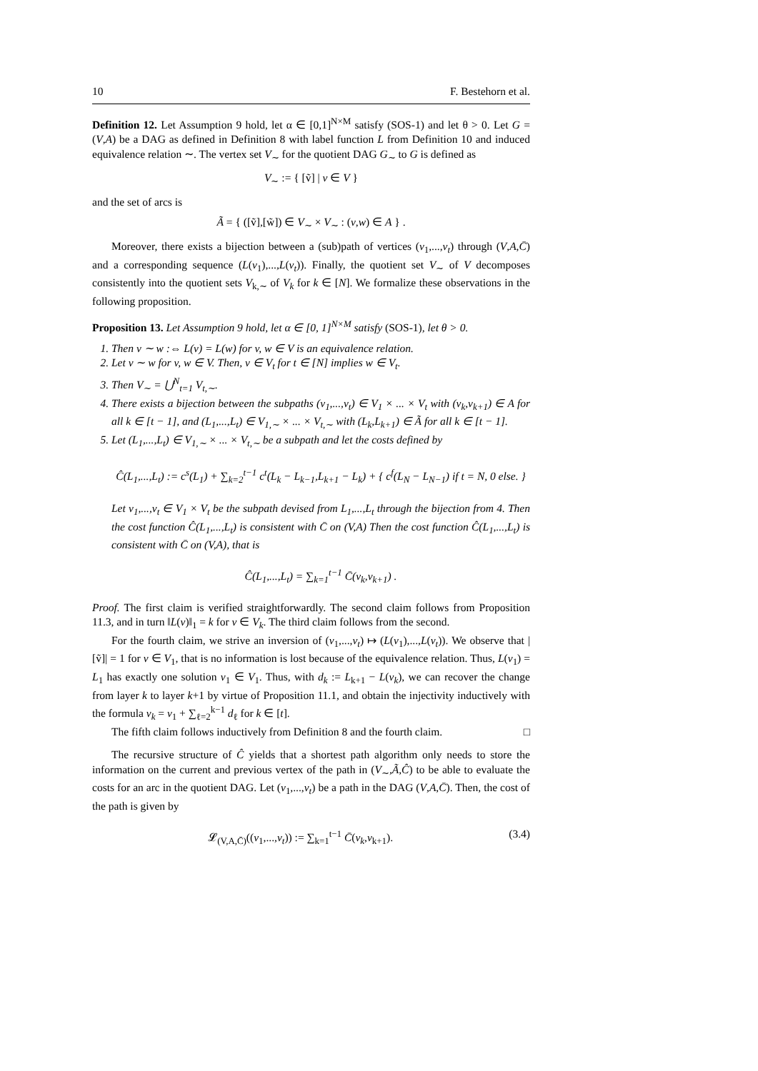10 F. Bestehorn et al.
Definition 12. Let Assumption 9 hold, let α ∈ [0,1]<sup>N×M</sup> satisfy (SOS-1) and let θ > 0. Let G = (V,A) be a DAG as defined in Definition 8 with label function L from Definition 10 and induced equivalence relation ∼. The vertex set V<sub>∼</sub> for the quotient DAG G<sub>∼</sub> to G is defined as
V<sub>∼</sub> := { [ṽ] | v ∈ V }
and the set of arcs is
Ã = { ([ṽ],[w̃]) ∈ V<sub>∼</sub> × V<sub>∼</sub> : (v,w) ∈ A } .
Moreover, there exists a bijection between a (sub)path of vertices (v<sub>1</sub>,...,v<sub>t</sub>) through (V,A,C̄) and a corresponding sequence (L(v<sub>1</sub>),...,L(v<sub>t</sub>)). Finally, the quotient set V<sub>∼</sub> of V decomposes consistently into the quotient sets V<sub>k,∼</sub> of V<sub>k</sub> for k ∈ [N]. We formalize these observations in the following proposition.
Proposition 13. Let Assumption 9 hold, let α ∈ [0, 1]<sup>N×M</sup> satisfy (SOS-1), let θ > 0.
1. Then v ∼ w :⇔ L(v) = L(w) for v, w ∈ V is an equivalence relation.
2. Let v ∼ w for v, w ∈ V. Then, v ∈ V<sub>t</sub> for t ∈ [N] implies w ∈ V<sub>t</sub>.
3. Then V<sub>∼</sub> = ⋃<sup>N</sup><sub>t=1</sub> V<sub>t,∼</sub>.
4. There exists a bijection between the subpaths (v<sub>1</sub>,...,v<sub>t</sub>) ∈ V<sub>1</sub> × ... × V<sub>t</sub> with (v<sub>k</sub>,v<sub>k+1</sub>) ∈ A for all k ∈ [t − 1], and (L<sub>1</sub>,...,L<sub>t</sub>) ∈ V<sub>1,∼</sub> × ... × V<sub>t,∼</sub> with (L<sub>k</sub>,L<sub>k+1</sub>) ∈ Ã for all k ∈ [t − 1].
5. Let (L<sub>1</sub>,...,L<sub>t</sub>) ∈ V<sub>1,∼</sub> × ... × V<sub>t,∼</sub> be a subpath and let the costs defined by
Ĉ(L<sub>1</sub>,...,L<sub>t</sub>) := c<sup>s</sup>(L<sub>1</sub>) + ∑<sub>k=2</sub><sup>t−1</sup> c<sup>t</sup>(L<sub>k</sub> − L<sub>k−1</sub>,L<sub>k+1</sub> − L<sub>k</sub>) + { c<sup>f</sup>(L<sub>N</sub> − L<sub>N−1</sub>) if t = N, 0 else. }
Let v<sub>1</sub>,...,v<sub>t</sub> ∈ V<sub>1</sub> × V<sub>t</sub> be the subpath devised from L<sub>1</sub>,...,L<sub>t</sub> through the bijection from 4. Then the cost function Ĉ(L<sub>1</sub>,...,L<sub>t</sub>) is consistent with C̄ on (V,A) Then the cost function Ĉ(L<sub>1</sub>,...,L<sub>t</sub>) is consistent with C̄ on (V,A), that is
Ĉ(L<sub>1</sub>,...,L<sub>t</sub>) = ∑<sub>k=1</sub><sup>t−1</sup> C̄(v<sub>k</sub>,v<sub>k+1</sub>) .
Proof. The first claim is verified straightforwardly. The second claim follows from Proposition 11.3, and in turn ‖L(v)‖<sub>1</sub> = k for v ∈ V<sub>k</sub>. The third claim follows from the second.
For the fourth claim, we strive an inversion of (v<sub>1</sub>,...,v<sub>t</sub>) ↦ (L(v<sub>1</sub>),...,L(v<sub>t</sub>)). We observe that |[ṽ]| = 1 for v ∈ V<sub>1</sub>, that is no information is lost because of the equivalence relation. Thus, L(v<sub>1</sub>) = L<sub>1</sub> has exactly one solution v<sub>1</sub> ∈ V<sub>1</sub>. Thus, with d<sub>k</sub> := L<sub>k+1</sub> − L(v<sub>k</sub>), we can recover the change from layer k to layer k+1 by virtue of Proposition 11.1, and obtain the injectivity inductively with the formula v<sub>k</sub> = v<sub>1</sub> + ∑<sub>ℓ=2</sub><sup>k−1</sup> d<sub>ℓ</sub> for k ∈ [t].
The fifth claim follows inductively from Definition 8 and the fourth claim. □
The recursive structure of Ĉ yields that a shortest path algorithm only needs to store the information on the current and previous vertex of the path in (V<sub>∼</sub>,Ã,Ĉ) to be able to evaluate the costs for an arc in the quotient DAG. Let (v<sub>1</sub>,...,v<sub>t</sub>) be a path in the DAG (V,A,C̄). Then, the cost of the path is given by
𝓛<sub>(V,A,C̄)</sub>((v<sub>1</sub>,...,v<sub>t</sub>)) := ∑<sub>k=1</sub><sup>t−1</sup> C̄(v<sub>k</sub>,v<sub>k+1</sub>). (3.4)